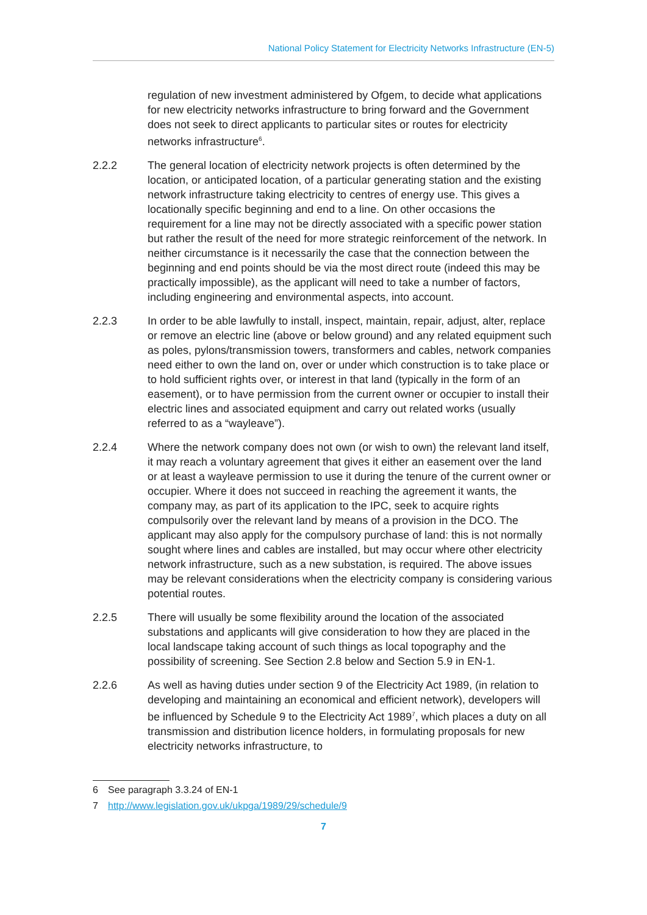National Policy Statement for Electricity Networks Infrastructure (EN-5)
regulation of new investment administered by Ofgem, to decide what applications for new electricity networks infrastructure to bring forward and the Government does not seek to direct applicants to particular sites or routes for electricity networks infrastructure<sup>6</sup>.
2.2.2 The general location of electricity network projects is often determined by the location, or anticipated location, of a particular generating station and the existing network infrastructure taking electricity to centres of energy use. This gives a locationally specific beginning and end to a line. On other occasions the requirement for a line may not be directly associated with a specific power station but rather the result of the need for more strategic reinforcement of the network. In neither circumstance is it necessarily the case that the connection between the beginning and end points should be via the most direct route (indeed this may be practically impossible), as the applicant will need to take a number of factors, including engineering and environmental aspects, into account.
2.2.3 In order to be able lawfully to install, inspect, maintain, repair, adjust, alter, replace or remove an electric line (above or below ground) and any related equipment such as poles, pylons/transmission towers, transformers and cables, network companies need either to own the land on, over or under which construction is to take place or to hold sufficient rights over, or interest in that land (typically in the form of an easement), or to have permission from the current owner or occupier to install their electric lines and associated equipment and carry out related works (usually referred to as a “wayleave”).
2.2.4 Where the network company does not own (or wish to own) the relevant land itself, it may reach a voluntary agreement that gives it either an easement over the land or at least a wayleave permission to use it during the tenure of the current owner or occupier. Where it does not succeed in reaching the agreement it wants, the company may, as part of its application to the IPC, seek to acquire rights compulsorily over the relevant land by means of a provision in the DCO. The applicant may also apply for the compulsory purchase of land: this is not normally sought where lines and cables are installed, but may occur where other electricity network infrastructure, such as a new substation, is required. The above issues may be relevant considerations when the electricity company is considering various potential routes.
2.2.5 There will usually be some flexibility around the location of the associated substations and applicants will give consideration to how they are placed in the local landscape taking account of such things as local topography and the possibility of screening. See Section 2.8 below and Section 5.9 in EN-1.
2.2.6 As well as having duties under section 9 of the Electricity Act 1989, (in relation to developing and maintaining an economical and efficient network), developers will be influenced by Schedule 9 to the Electricity Act 1989<sup>7</sup>, which places a duty on all transmission and distribution licence holders, in formulating proposals for new electricity networks infrastructure, to
6 See paragraph 3.3.24 of EN-1
7 http://www.legislation.gov.uk/ukpga/1989/29/schedule/9
7